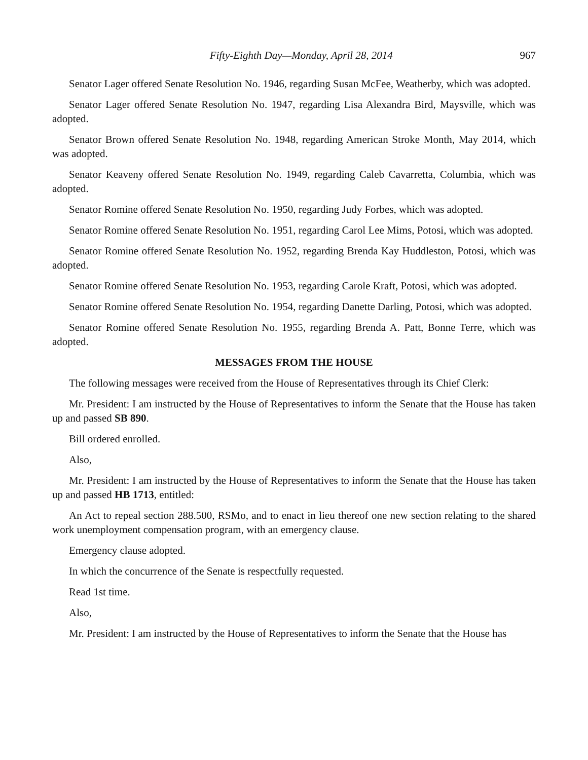Fifty-Eighth Day—Monday, April 28, 2014 967
Senator Lager offered Senate Resolution No. 1946, regarding Susan McFee, Weatherby, which was adopted.
Senator Lager offered Senate Resolution No. 1947, regarding Lisa Alexandra Bird, Maysville, which was adopted.
Senator Brown offered Senate Resolution No. 1948, regarding American Stroke Month, May 2014, which was adopted.
Senator Keaveny offered Senate Resolution No. 1949, regarding Caleb Cavarretta, Columbia, which was adopted.
Senator Romine offered Senate Resolution No. 1950, regarding Judy Forbes, which was adopted.
Senator Romine offered Senate Resolution No. 1951, regarding Carol Lee Mims, Potosi, which was adopted.
Senator Romine offered Senate Resolution No. 1952, regarding Brenda Kay Huddleston, Potosi, which was adopted.
Senator Romine offered Senate Resolution No. 1953, regarding Carole Kraft, Potosi, which was adopted.
Senator Romine offered Senate Resolution No. 1954, regarding Danette Darling, Potosi, which was adopted.
Senator Romine offered Senate Resolution No. 1955, regarding Brenda A. Patt, Bonne Terre, which was adopted.
MESSAGES FROM THE HOUSE
The following messages were received from the House of Representatives through its Chief Clerk:
Mr. President: I am instructed by the House of Representatives to inform the Senate that the House has taken up and passed SB 890.
Bill ordered enrolled.
Also,
Mr. President: I am instructed by the House of Representatives to inform the Senate that the House has taken up and passed HB 1713, entitled:
An Act to repeal section 288.500, RSMo, and to enact in lieu thereof one new section relating to the shared work unemployment compensation program, with an emergency clause.
Emergency clause adopted.
In which the concurrence of the Senate is respectfully requested.
Read 1st time.
Also,
Mr. President: I am instructed by the House of Representatives to inform the Senate that the House has